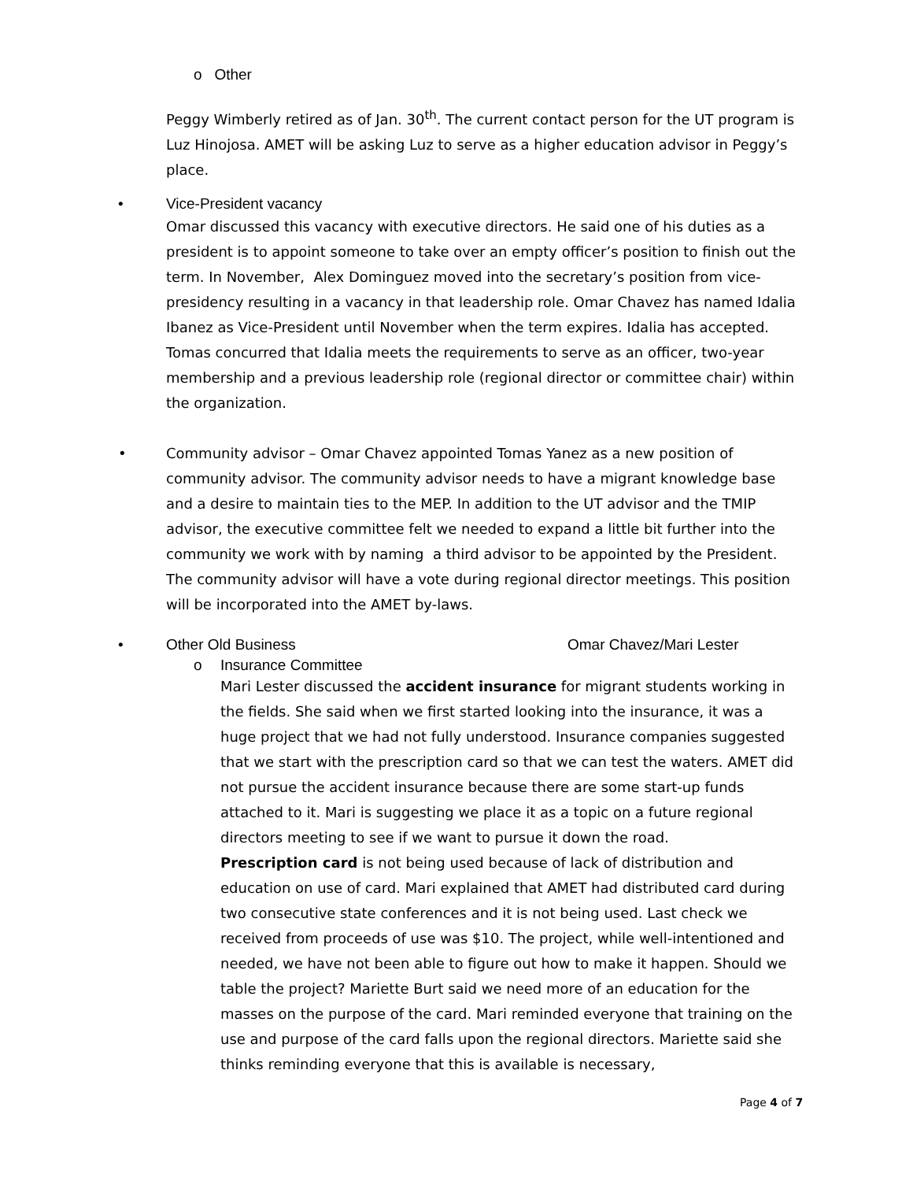o Other
Peggy Wimberly retired as of Jan. 30<sup>th</sup>. The current contact person for the UT program is Luz Hinojosa. AMET will be asking Luz to serve as a higher education advisor in Peggy’s place.
• Vice-President vacancy
Omar discussed this vacancy with executive directors. He said one of his duties as a president is to appoint someone to take over an empty officer’s position to finish out the term. In November, Alex Dominguez moved into the secretary’s position from vice-presidency resulting in a vacancy in that leadership role. Omar Chavez has named Idalia Ibanez as Vice-President until November when the term expires. Idalia has accepted. Tomas concurred that Idalia meets the requirements to serve as an officer, two-year membership and a previous leadership role (regional director or committee chair) within the organization.
• Community advisor – Omar Chavez appointed Tomas Yanez as a new position of community advisor. The community advisor needs to have a migrant knowledge base and a desire to maintain ties to the MEP. In addition to the UT advisor and the TMIP advisor, the executive committee felt we needed to expand a little bit further into the community we work with by naming a third advisor to be appointed by the President. The community advisor will have a vote during regional director meetings. This position will be incorporated into the AMET by-laws.
• Other Old Business Omar Chavez/Mari Lester
o Insurance Committee
Mari Lester discussed the accident insurance for migrant students working in the fields. She said when we first started looking into the insurance, it was a huge project that we had not fully understood. Insurance companies suggested that we start with the prescription card so that we can test the waters. AMET did not pursue the accident insurance because there are some start-up funds attached to it. Mari is suggesting we place it as a topic on a future regional directors meeting to see if we want to pursue it down the road.
Prescription card is not being used because of lack of distribution and education on use of card. Mari explained that AMET had distributed card during two consecutive state conferences and it is not being used. Last check we received from proceeds of use was $10. The project, while well-intentioned and needed, we have not been able to figure out how to make it happen. Should we table the project? Mariette Burt said we need more of an education for the masses on the purpose of the card. Mari reminded everyone that training on the use and purpose of the card falls upon the regional directors. Mariette said she thinks reminding everyone that this is available is necessary,
Page 4 of 7